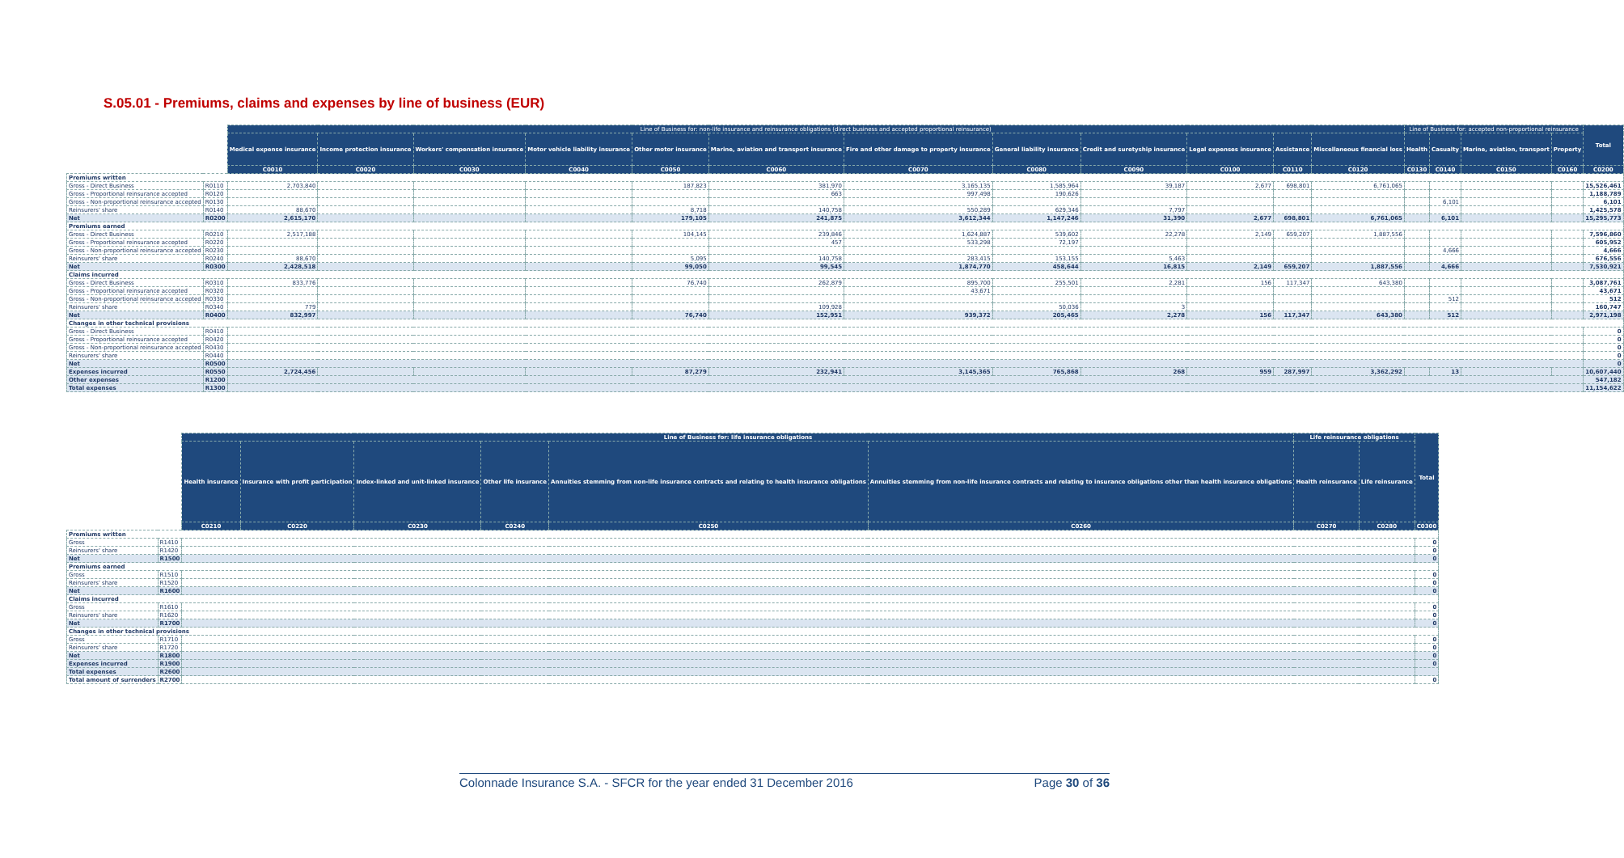S.05.01 - Premiums, claims and expenses by line of business (EUR)
| | | Line of Business for: non-life insurance and reinsurance obligations (direct business and accepted proportional reinsurance) | | | | | | | | | | | | Line of Business for: accepted non-proportional reinsurance | | | | Total |
| | | Medical expense insurance | Income protection insurance | Workers' compensation insurance | Motor vehicle liability insurance | Other motor insurance | Marine, aviation and transport insurance | Fire and other damage to property insurance | General liability insurance | Credit and suretyship insurance | Legal expenses insurance | Assistance | Miscellaneous financial loss | Health | Casualty | Marine, aviation, transport | Property | |
| | | C0010 | C0020 | C0030 | C0040 | C0050 | C0060 | C0070 | C0080 | C0090 | C0100 | C0110 | C0120 | C0130 | C0140 | C0150 | C0160 | C0200 |
| Premiums written | | | | | | | | | | | | | | | | | | |
| Gross - Direct Business | R0110 | 2,703,840 | | | | 187,823 | 381,970 | 3,165,135 | 1,585,964 | 39,187 | 2,677 | 698,801 | 6,761,065 | | | | | 15,526,461 |
| Gross - Proportional reinsurance accepted | R0120 | | | | | | 663 | 997,498 | 190,626 | | | | | | | | | 1,188,789 |
| Gross - Non-proportional reinsurance accepted | R0130 | | | | | | | | | | | | | | 6,101 | | | 6,101 |
| Reinsurers' share | R0140 | 88,670 | | | | 8,718 | 140,758 | 550,289 | 629,346 | 7,797 | | | | | | | | 1,425,578 |
| Net | R0200 | 2,615,170 | | | | 179,105 | 241,875 | 3,612,344 | 1,147,246 | 31,390 | 2,677 | 698,801 | 6,761,065 | | 6,101 | | | 15,295,773 |
| Premiums earned | | | | | | | | | | | | | | | | | | |
| Gross - Direct Business | R0210 | 2,517,188 | | | | 104,145 | 239,846 | 1,624,887 | 539,602 | 22,278 | 2,149 | 659,207 | 1,887,556 | | | | | 7,596,860 |
| Gross - Proportional reinsurance accepted | R0220 | | | | | | 457 | 533,298 | 72,197 | | | | | | | | | 605,952 |
| Gross - Non-proportional reinsurance accepted | R0230 | | | | | | | | | | | | | | 4,666 | | | 4,666 |
| Reinsurers' share | R0240 | 88,670 | | | | 5,095 | 140,758 | 283,415 | 153,155 | 5,463 | | | | | | | | 676,556 |
| Net | R0300 | 2,428,518 | | | | 99,050 | 99,545 | 1,874,770 | 458,644 | 16,815 | 2,149 | 659,207 | 1,887,556 | | 4,666 | | | 7,530,921 |
| Claims incurred | | | | | | | | | | | | | | | | | | |
| Gross - Direct Business | R0310 | 833,776 | | | | 76,740 | 262,879 | 895,700 | 255,501 | 2,281 | 156 | 117,347 | 643,380 | | | | | 3,087,761 |
| Gross - Proportional reinsurance accepted | R0320 | | | | | | | 43,671 | | | | | | | | | | 43,671 |
| Gross - Non-proportional reinsurance accepted | R0330 | | | | | | | | | | | | | | 512 | | | 512 |
| Reinsurers' share | R0340 | 779 | | | | | 109,928 | | 50,036 | 3 | | | | | | | | 160,747 |
| Net | R0400 | 832,997 | | | | 76,740 | 152,951 | 939,372 | 205,465 | 2,278 | 156 | 117,347 | 643,380 | | 512 | | | 2,971,198 |
| Changes in other technical provisions | | | | | | | | | | | | | | | | | | |
| Gross - Direct Business | R0410 | | | | | | | | | | | | | | | | | 0 |
| Gross - Proportional reinsurance accepted | R0420 | | | | | | | | | | | | | | | | | 0 |
| Gross - Non-proportional reinsurance accepted | R0430 | | | | | | | | | | | | | | | | | 0 |
| Reinsurers' share | R0440 | | | | | | | | | | | | | | | | | 0 |
| Net | R0500 | | | | | | | | | | | | | | | | | 0 |
| Expenses incurred | R0550 | 2,724,456 | | | | 87,279 | 232,941 | 3,145,365 | 765,868 | 268 | 959 | 287,997 | 3,362,292 | | 13 | | | 10,607,440 |
| Other expenses | R1200 | | | | | | | | | | | | | | | | | 547,182 |
| Total expenses | R1300 | | | | | | | | | | | | | | | | | 11,154,622 |
| | | Line of Business for: life insurance obligations | | | | | | Life reinsurance obligations | | Total |
| | | Health insurance | Insurance with profit participation | Index-linked and unit-linked insurance | Other life insurance | Annuities stemming from non-life insurance contracts and relating to health insurance obligations | Annuities stemming from non-life insurance contracts and relating to insurance obligations other than health insurance obligations | Health reinsurance | Life reinsurance | |
| | | C0210 | C0220 | C0230 | C0240 | C0250 | C0260 | C0270 | C0280 | C0300 |
| Premiums written | | | | | | | | | | |
| Gross | R1410 | | | | | | | | | 0 |
| Reinsurers' share | R1420 | | | | | | | | | 0 |
| Net | R1500 | | | | | | | | | 0 |
| Premiums earned | | | | | | | | | | |
| Gross | R1510 | | | | | | | | | 0 |
| Reinsurers' share | R1520 | | | | | | | | | 0 |
| Net | R1600 | | | | | | | | | 0 |
| Claims incurred | | | | | | | | | | |
| Gross | R1610 | | | | | | | | | 0 |
| Reinsurers' share | R1620 | | | | | | | | | 0 |
| Net | R1700 | | | | | | | | | 0 |
| Changes in other technical provisions | | | | | | | | | | |
| Gross | R1710 | | | | | | | | | 0 |
| Reinsurers' share | R1720 | | | | | | | | | 0 |
| Net | R1800 | | | | | | | | | 0 |
| Expenses incurred | R1900 | | | | | | | | | 0 |
| Total expenses | R2600 | | | | | | | | | |
| Total amount of surrenders | R2700 | | | | | | | | | 0 |
Colonnade Insurance S.A. - SFCR for the year ended 31 December 2016 Page 30 of 36